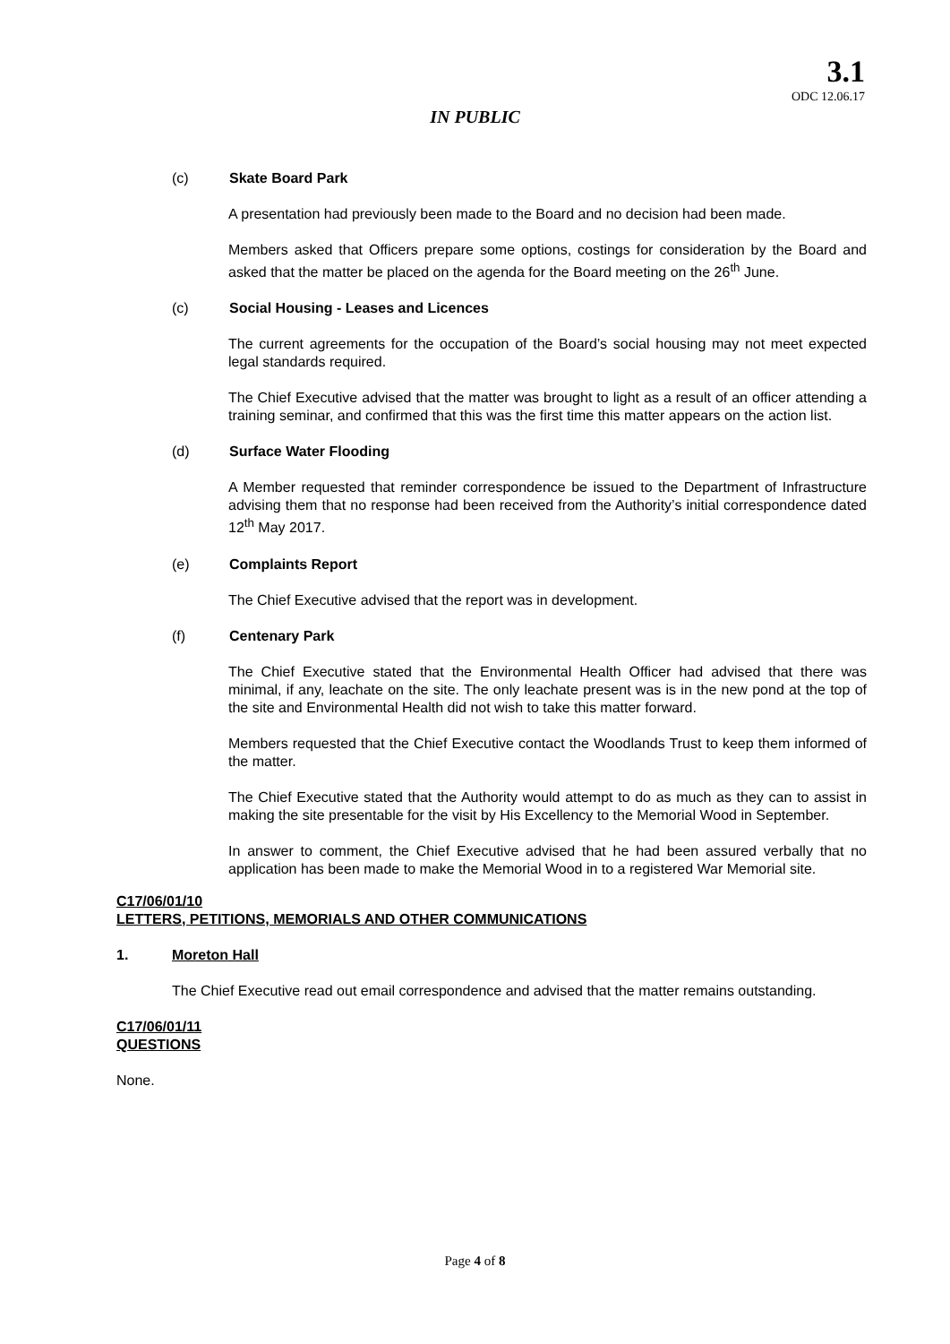3.1
ODC 12.06.17
IN PUBLIC
(c) Skate Board Park
A presentation had previously been made to the Board and no decision had been made.
Members asked that Officers prepare some options, costings for consideration by the Board and asked that the matter be placed on the agenda for the Board meeting on the 26<sup>th</sup> June.
(c) Social Housing - Leases and Licences
The current agreements for the occupation of the Board’s social housing may not meet expected legal standards required.
The Chief Executive advised that the matter was brought to light as a result of an officer attending a training seminar, and confirmed that this was the first time this matter appears on the action list.
(d) Surface Water Flooding
A Member requested that reminder correspondence be issued to the Department of Infrastructure advising them that no response had been received from the Authority’s initial correspondence dated 12<sup>th</sup> May 2017.
(e) Complaints Report
The Chief Executive advised that the report was in development.
(f) Centenary Park
The Chief Executive stated that the Environmental Health Officer had advised that there was minimal, if any, leachate on the site. The only leachate present was is in the new pond at the top of the site and Environmental Health did not wish to take this matter forward.
Members requested that the Chief Executive contact the Woodlands Trust to keep them informed of the matter.
The Chief Executive stated that the Authority would attempt to do as much as they can to assist in making the site presentable for the visit by His Excellency to the Memorial Wood in September.
In answer to comment, the Chief Executive advised that he had been assured verbally that no application has been made to make the Memorial Wood in to a registered War Memorial site.
C17/06/01/10
LETTERS, PETITIONS, MEMORIALS AND OTHER COMMUNICATIONS
1. Moreton Hall
The Chief Executive read out email correspondence and advised that the matter remains outstanding.
C17/06/01/11
QUESTIONS
None.
Page 4 of 8